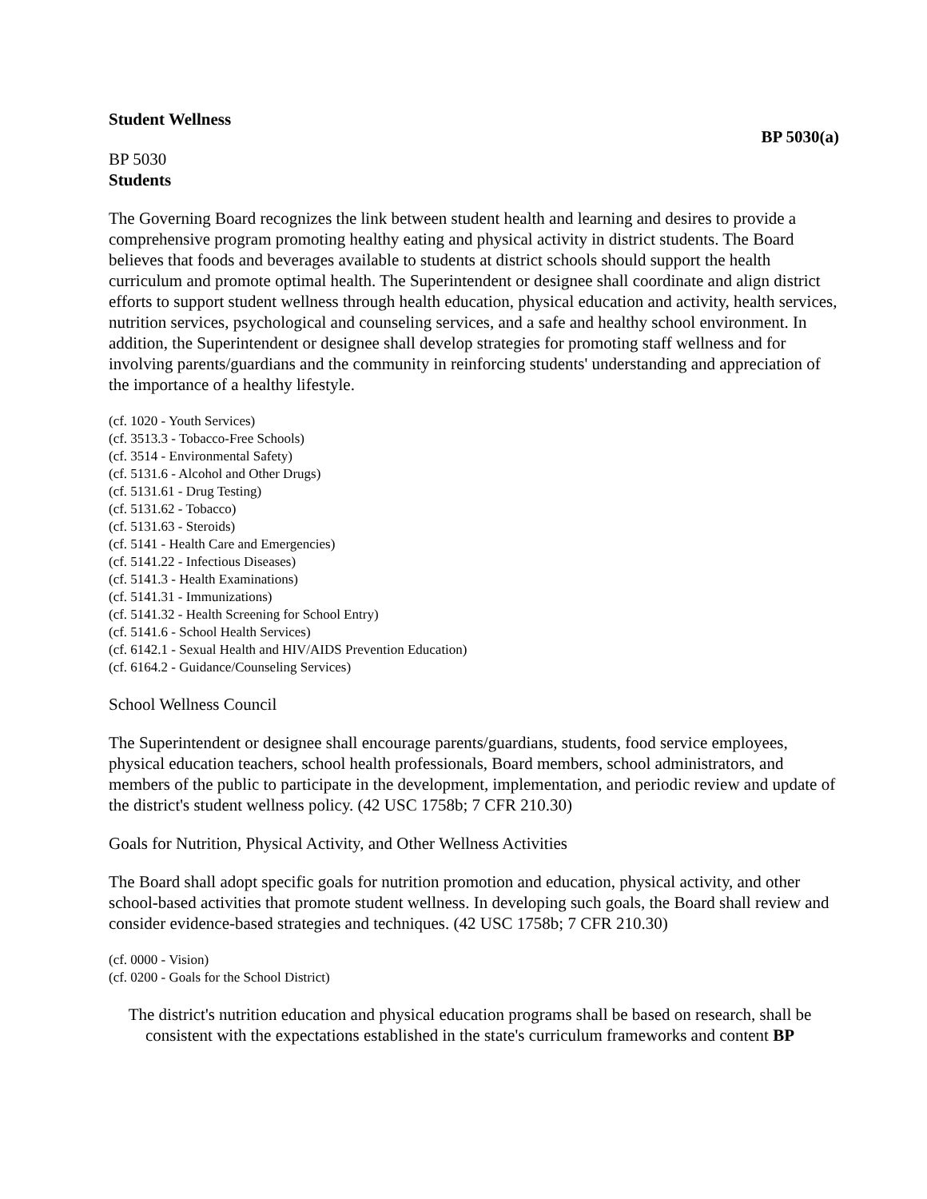Student Wellness
BP 5030(a)
BP 5030
Students
The Governing Board recognizes the link between student health and learning and desires to provide a comprehensive program promoting healthy eating and physical activity in district students. The Board believes that foods and beverages available to students at district schools should support the health curriculum and promote optimal health. The Superintendent or designee shall coordinate and align district efforts to support student wellness through health education, physical education and activity, health services, nutrition services, psychological and counseling services, and a safe and healthy school environment. In addition, the Superintendent or designee shall develop strategies for promoting staff wellness and for involving parents/guardians and the community in reinforcing students' understanding and appreciation of the importance of a healthy lifestyle.
(cf. 1020 - Youth Services)
(cf. 3513.3 - Tobacco-Free Schools)
(cf. 3514 - Environmental Safety)
(cf. 5131.6 - Alcohol and Other Drugs)
(cf. 5131.61 - Drug Testing)
(cf. 5131.62 - Tobacco)
(cf. 5131.63 - Steroids)
(cf. 5141 - Health Care and Emergencies)
(cf. 5141.22 - Infectious Diseases)
(cf. 5141.3 - Health Examinations)
(cf. 5141.31 - Immunizations)
(cf. 5141.32 - Health Screening for School Entry)
(cf. 5141.6 - School Health Services)
(cf. 6142.1 - Sexual Health and HIV/AIDS Prevention Education)
(cf. 6164.2 - Guidance/Counseling Services)
School Wellness Council
The Superintendent or designee shall encourage parents/guardians, students, food service employees, physical education teachers, school health professionals, Board members, school administrators, and members of the public to participate in the development, implementation, and periodic review and update of the district's student wellness policy. (42 USC 1758b; 7 CFR 210.30)
Goals for Nutrition, Physical Activity, and Other Wellness Activities
The Board shall adopt specific goals for nutrition promotion and education, physical activity, and other school-based activities that promote student wellness. In developing such goals, the Board shall review and consider evidence-based strategies and techniques. (42 USC 1758b; 7 CFR 210.30)
(cf. 0000 - Vision)
(cf. 0200 - Goals for the School District)
The district's nutrition education and physical education programs shall be based on research, shall be consistent with the expectations established in the state's curriculum frameworks and content BP